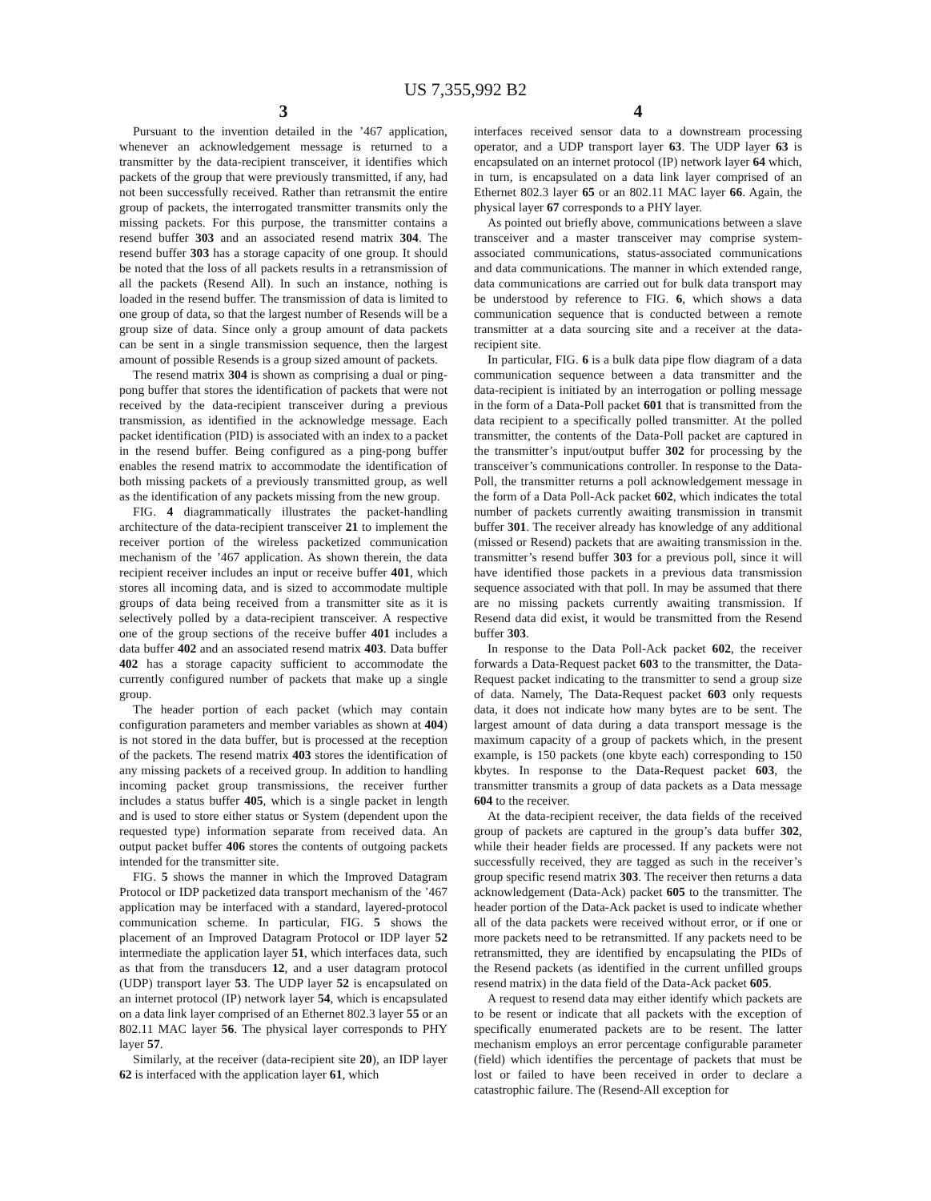US 7,355,992 B2
3
Pursuant to the invention detailed in the ’467 application, whenever an acknowledgement message is returned to a transmitter by the data-recipient transceiver, it identifies which packets of the group that were previously transmitted, if any, had not been successfully received. Rather than retransmit the entire group of packets, the interrogated transmitter transmits only the missing packets. For this purpose, the transmitter contains a resend buffer 303 and an associated resend matrix 304. The resend buffer 303 has a storage capacity of one group. It should be noted that the loss of all packets results in a retransmission of all the packets (Resend All). In such an instance, nothing is loaded in the resend buffer. The transmission of data is limited to one group of data, so that the largest number of Resends will be a group size of data. Since only a group amount of data packets can be sent in a single transmission sequence, then the largest amount of possible Resends is a group sized amount of packets.
The resend matrix 304 is shown as comprising a dual or ping-pong buffer that stores the identification of packets that were not received by the data-recipient transceiver during a previous transmission, as identified in the acknowledge message. Each packet identification (PID) is associated with an index to a packet in the resend buffer. Being configured as a ping-pong buffer enables the resend matrix to accommodate the identification of both missing packets of a previously transmitted group, as well as the identification of any packets missing from the new group.
FIG. 4 diagrammatically illustrates the packet-handling architecture of the data-recipient transceiver 21 to implement the receiver portion of the wireless packetized communication mechanism of the ’467 application. As shown therein, the data recipient receiver includes an input or receive buffer 401, which stores all incoming data, and is sized to accommodate multiple groups of data being received from a transmitter site as it is selectively polled by a data-recipient transceiver. A respective one of the group sections of the receive buffer 401 includes a data buffer 402 and an associated resend matrix 403. Data buffer 402 has a storage capacity sufficient to accommodate the currently configured number of packets that make up a single group.
The header portion of each packet (which may contain configuration parameters and member variables as shown at 404) is not stored in the data buffer, but is processed at the reception of the packets. The resend matrix 403 stores the identification of any missing packets of a received group. In addition to handling incoming packet group transmissions, the receiver further includes a status buffer 405, which is a single packet in length and is used to store either status or System (dependent upon the requested type) information separate from received data. An output packet buffer 406 stores the contents of outgoing packets intended for the transmitter site.
FIG. 5 shows the manner in which the Improved Datagram Protocol or IDP packetized data transport mechanism of the ’467 application may be interfaced with a standard, layered-protocol communication scheme. In particular, FIG. 5 shows the placement of an Improved Datagram Protocol or IDP layer 52 intermediate the application layer 51, which interfaces data, such as that from the transducers 12, and a user datagram protocol (UDP) transport layer 53. The UDP layer 52 is encapsulated on an internet protocol (IP) network layer 54, which is encapsulated on a data link layer comprised of an Ethernet 802.3 layer 55 or an 802.11 MAC layer 56. The physical layer corresponds to PHY layer 57.
Similarly, at the receiver (data-recipient site 20), an IDP layer 62 is interfaced with the application layer 61, which
4
interfaces received sensor data to a downstream processing operator, and a UDP transport layer 63. The UDP layer 63 is encapsulated on an internet protocol (IP) network layer 64 which, in turn, is encapsulated on a data link layer comprised of an Ethernet 802.3 layer 65 or an 802.11 MAC layer 66. Again, the physical layer 67 corresponds to a PHY layer.
As pointed out briefly above, communications between a slave transceiver and a master transceiver may comprise system-associated communications, status-associated communications and data communications. The manner in which extended range, data communications are carried out for bulk data transport may be understood by reference to FIG. 6, which shows a data communication sequence that is conducted between a remote transmitter at a data sourcing site and a receiver at the data-recipient site.
In particular, FIG. 6 is a bulk data pipe flow diagram of a data communication sequence between a data transmitter and the data-recipient is initiated by an interrogation or polling message in the form of a Data-Poll packet 601 that is transmitted from the data recipient to a specifically polled transmitter. At the polled transmitter, the contents of the Data-Poll packet are captured in the transmitter’s input/output buffer 302 for processing by the transceiver’s communications controller. In response to the Data-Poll, the transmitter returns a poll acknowledgement message in the form of a Data Poll-Ack packet 602, which indicates the total number of packets currently awaiting transmission in transmit buffer 301. The receiver already has knowledge of any additional (missed or Resend) packets that are awaiting transmission in the. transmitter’s resend buffer 303 for a previous poll, since it will have identified those packets in a previous data transmission sequence associated with that poll. In may be assumed that there are no missing packets currently awaiting transmission. If Resend data did exist, it would be transmitted from the Resend buffer 303.
In response to the Data Poll-Ack packet 602, the receiver forwards a Data-Request packet 603 to the transmitter, the Data-Request packet indicating to the transmitter to send a group size of data. Namely, The Data-Request packet 603 only requests data, it does not indicate how many bytes are to be sent. The largest amount of data during a data transport message is the maximum capacity of a group of packets which, in the present example, is 150 packets (one kbyte each) corresponding to 150 kbytes. In response to the Data-Request packet 603, the transmitter transmits a group of data packets as a Data message 604 to the receiver.
At the data-recipient receiver, the data fields of the received group of packets are captured in the group’s data buffer 302, while their header fields are processed. If any packets were not successfully received, they are tagged as such in the receiver’s group specific resend matrix 303. The receiver then returns a data acknowledgement (Data-Ack) packet 605 to the transmitter. The header portion of the Data-Ack packet is used to indicate whether all of the data packets were received without error, or if one or more packets need to be retransmitted. If any packets need to be retransmitted, they are identified by encapsulating the PIDs of the Resend packets (as identified in the current unfilled groups resend matrix) in the data field of the Data-Ack packet 605.
A request to resend data may either identify which packets are to be resent or indicate that all packets with the exception of specifically enumerated packets are to be resent. The latter mechanism employs an error percentage configurable parameter (field) which identifies the percentage of packets that must be lost or failed to have been received in order to declare a catastrophic failure. The (Resend-All exception for